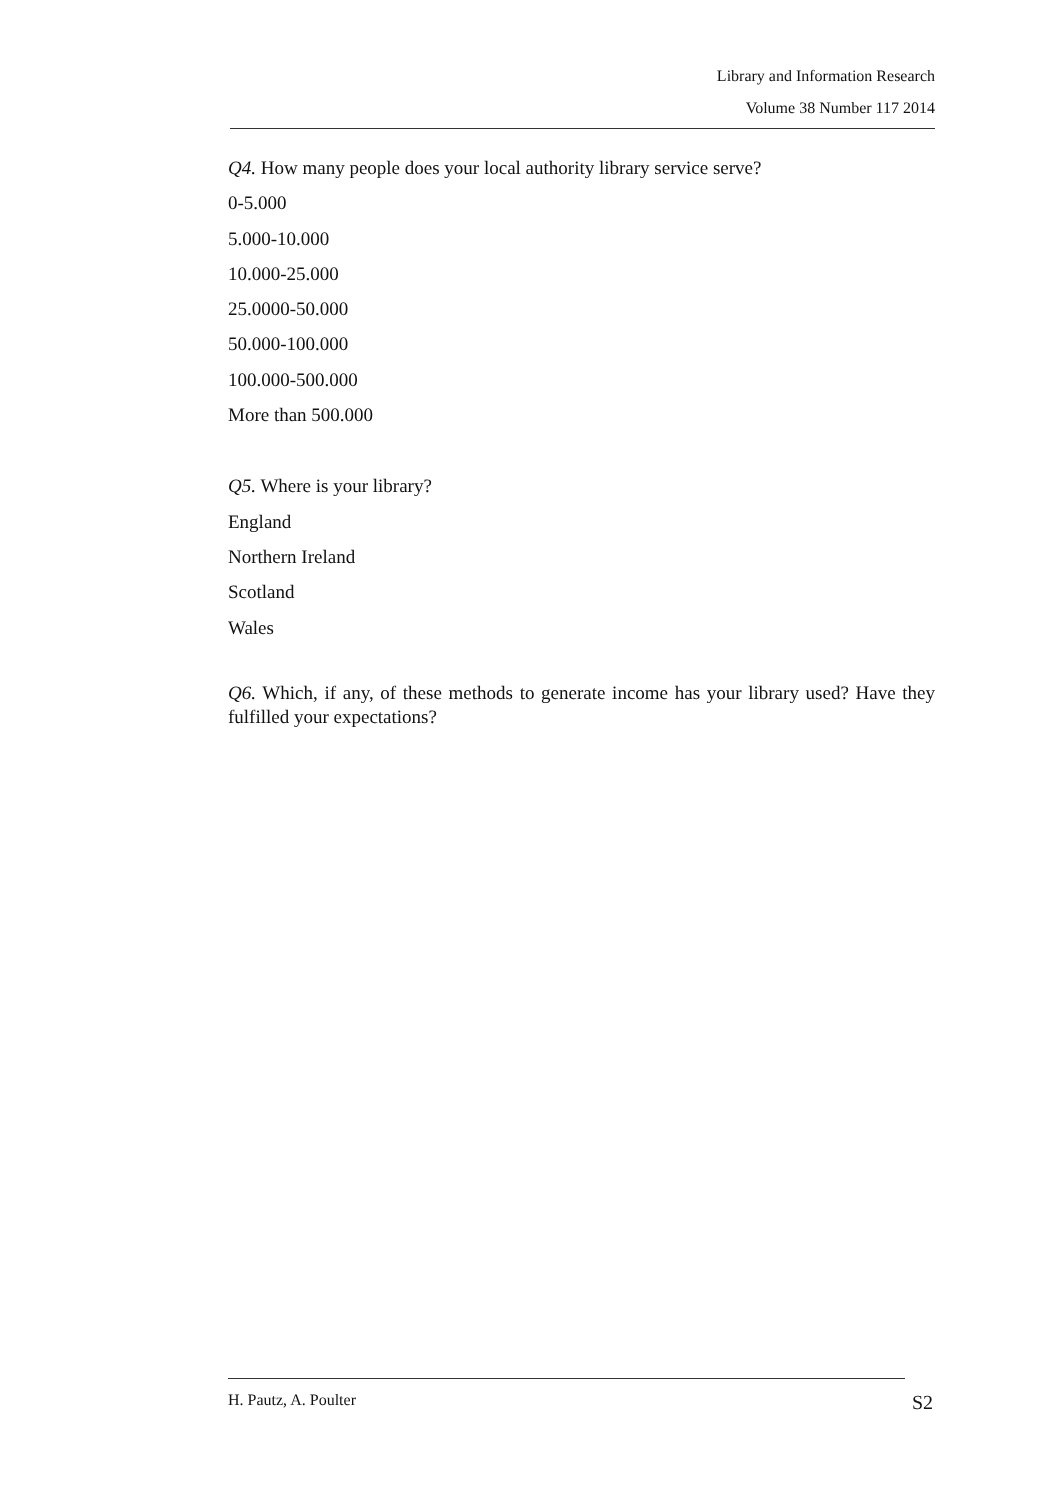Library and Information Research
Volume 38 Number 117 2014
Q4. How many people does your local authority library service serve?
0-5.000
5.000-10.000
10.000-25.000
25.0000-50.000
50.000-100.000
100.000-500.000
More than 500.000
Q5. Where is your library?
England
Northern Ireland
Scotland
Wales
Q6. Which, if any, of these methods to generate income has your library used? Have they fulfilled your expectations?
H. Pautz, A. Poulter S2